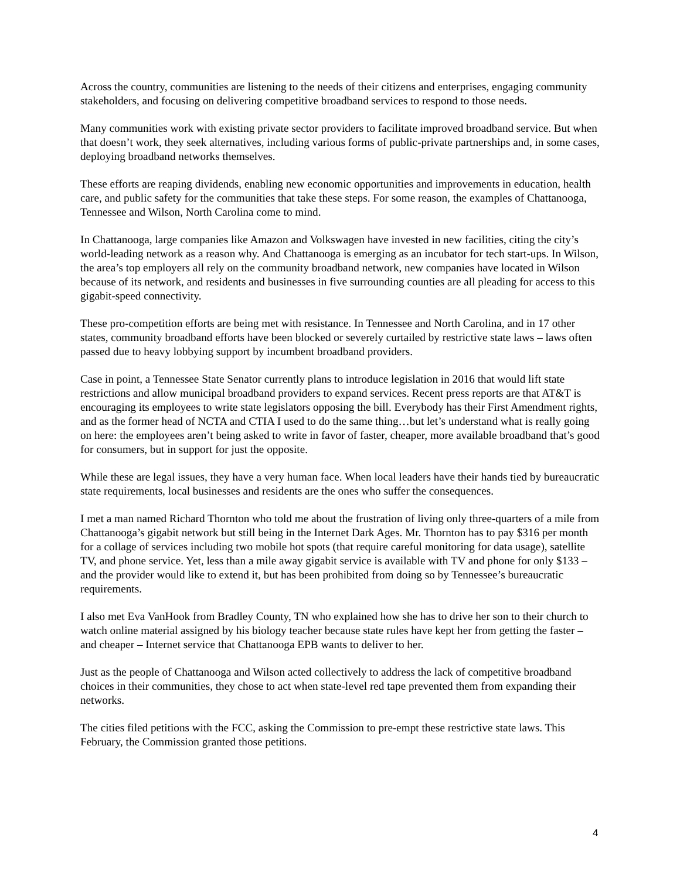Across the country, communities are listening to the needs of their citizens and enterprises, engaging community stakeholders, and focusing on delivering competitive broadband services to respond to those needs.
Many communities work with existing private sector providers to facilitate improved broadband service. But when that doesn’t work, they seek alternatives, including various forms of public-private partnerships and, in some cases, deploying broadband networks themselves.
These efforts are reaping dividends, enabling new economic opportunities and improvements in education, health care, and public safety for the communities that take these steps. For some reason, the examples of Chattanooga, Tennessee and Wilson, North Carolina come to mind.
In Chattanooga, large companies like Amazon and Volkswagen have invested in new facilities, citing the city’s world-leading network as a reason why. And Chattanooga is emerging as an incubator for tech start-ups. In Wilson, the area’s top employers all rely on the community broadband network, new companies have located in Wilson because of its network, and residents and businesses in five surrounding counties are all pleading for access to this gigabit-speed connectivity.
These pro-competition efforts are being met with resistance. In Tennessee and North Carolina, and in 17 other states, community broadband efforts have been blocked or severely curtailed by restrictive state laws – laws often passed due to heavy lobbying support by incumbent broadband providers.
Case in point, a Tennessee State Senator currently plans to introduce legislation in 2016 that would lift state restrictions and allow municipal broadband providers to expand services. Recent press reports are that AT&T is encouraging its employees to write state legislators opposing the bill. Everybody has their First Amendment rights, and as the former head of NCTA and CTIA I used to do the same thing…but let’s understand what is really going on here: the employees aren’t being asked to write in favor of faster, cheaper, more available broadband that’s good for consumers, but in support for just the opposite.
While these are legal issues, they have a very human face. When local leaders have their hands tied by bureaucratic state requirements, local businesses and residents are the ones who suffer the consequences.
I met a man named Richard Thornton who told me about the frustration of living only three-quarters of a mile from Chattanooga’s gigabit network but still being in the Internet Dark Ages. Mr. Thornton has to pay $316 per month for a collage of services including two mobile hot spots (that require careful monitoring for data usage), satellite TV, and phone service. Yet, less than a mile away gigabit service is available with TV and phone for only $133 – and the provider would like to extend it, but has been prohibited from doing so by Tennessee’s bureaucratic requirements.
I also met Eva VanHook from Bradley County, TN who explained how she has to drive her son to their church to watch online material assigned by his biology teacher because state rules have kept her from getting the faster – and cheaper – Internet service that Chattanooga EPB wants to deliver to her.
Just as the people of Chattanooga and Wilson acted collectively to address the lack of competitive broadband choices in their communities, they chose to act when state-level red tape prevented them from expanding their networks.
The cities filed petitions with the FCC, asking the Commission to pre-empt these restrictive state laws. This February, the Commission granted those petitions.
4